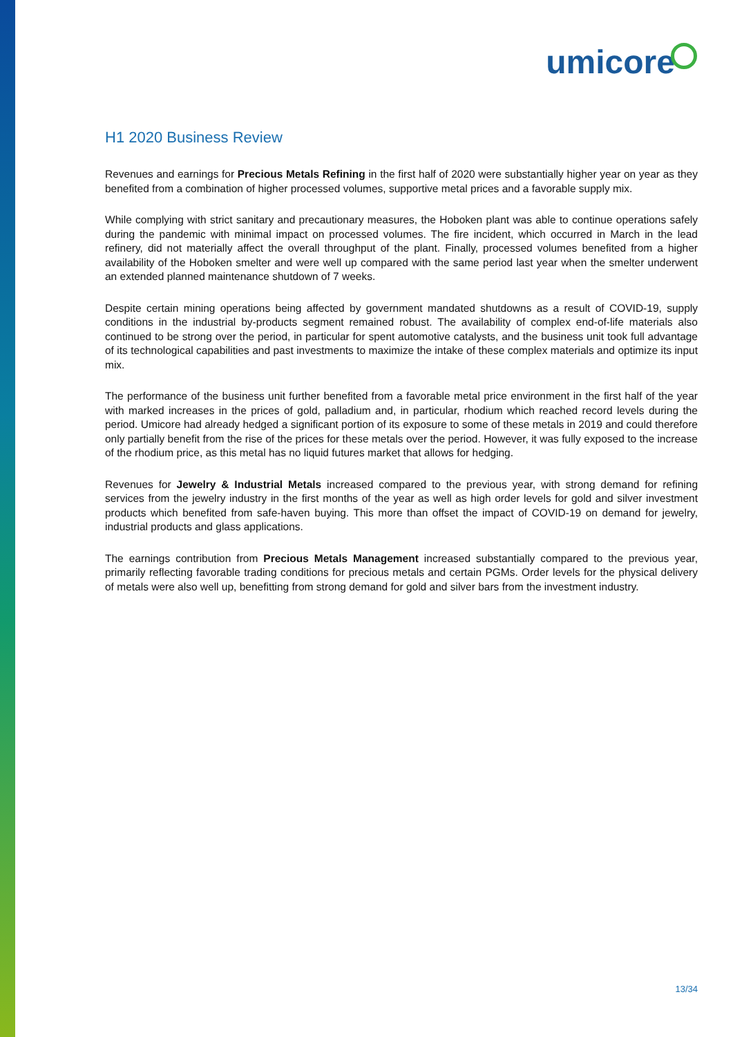umicore
H1 2020 Business Review
Revenues and earnings for Precious Metals Refining in the first half of 2020 were substantially higher year on year as they benefited from a combination of higher processed volumes, supportive metal prices and a favorable supply mix.
While complying with strict sanitary and precautionary measures, the Hoboken plant was able to continue operations safely during the pandemic with minimal impact on processed volumes. The fire incident, which occurred in March in the lead refinery, did not materially affect the overall throughput of the plant. Finally, processed volumes benefited from a higher availability of the Hoboken smelter and were well up compared with the same period last year when the smelter underwent an extended planned maintenance shutdown of 7 weeks.
Despite certain mining operations being affected by government mandated shutdowns as a result of COVID-19, supply conditions in the industrial by-products segment remained robust. The availability of complex end-of-life materials also continued to be strong over the period, in particular for spent automotive catalysts, and the business unit took full advantage of its technological capabilities and past investments to maximize the intake of these complex materials and optimize its input mix.
The performance of the business unit further benefited from a favorable metal price environment in the first half of the year with marked increases in the prices of gold, palladium and, in particular, rhodium which reached record levels during the period. Umicore had already hedged a significant portion of its exposure to some of these metals in 2019 and could therefore only partially benefit from the rise of the prices for these metals over the period. However, it was fully exposed to the increase of the rhodium price, as this metal has no liquid futures market that allows for hedging.
Revenues for Jewelry & Industrial Metals increased compared to the previous year, with strong demand for refining services from the jewelry industry in the first months of the year as well as high order levels for gold and silver investment products which benefited from safe-haven buying. This more than offset the impact of COVID-19 on demand for jewelry, industrial products and glass applications.
The earnings contribution from Precious Metals Management increased substantially compared to the previous year, primarily reflecting favorable trading conditions for precious metals and certain PGMs. Order levels for the physical delivery of metals were also well up, benefitting from strong demand for gold and silver bars from the investment industry.
13/34